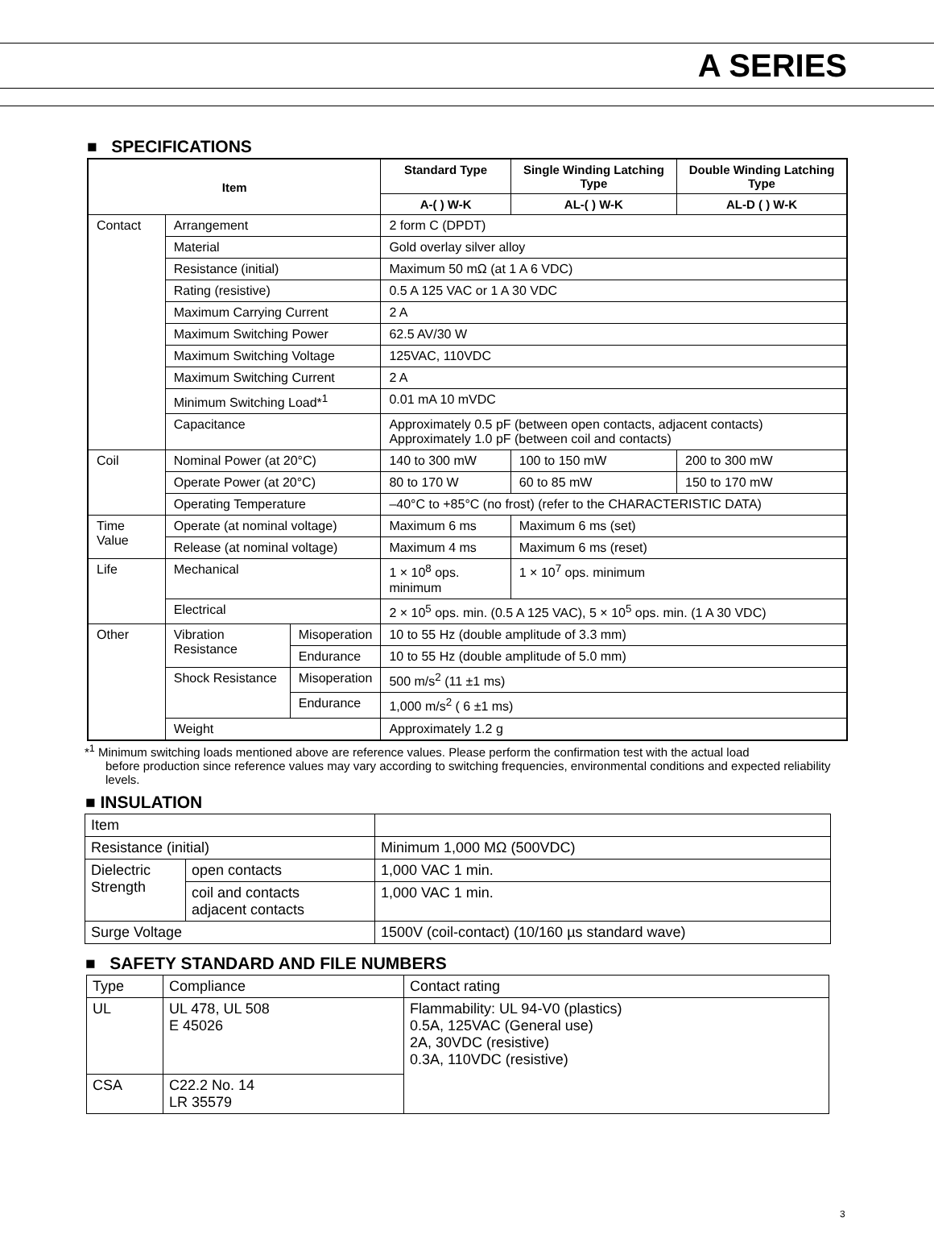A SERIES
■ SPECIFICATIONS
| Item | | | Standard Type | Single Winding Latching Type | Double Winding Latching Type |
| --- | --- | --- | --- | --- | --- |
| | | | A-( ) W-K | AL-( ) W-K | AL-D ( ) W-K |
| Contact | Arrangement | | 2 form C (DPDT) | | |
| | Material | | Gold overlay silver alloy | | |
| | Resistance (initial) | | Maximum 50 mΩ (at 1 A 6 VDC) | | |
| | Rating (resistive) | | 0.5 A 125 VAC or 1 A 30 VDC | | |
| | Maximum Carrying Current | | 2 A | | |
| | Maximum Switching Power | | 62.5 AV/30 W | | |
| | Maximum Switching Voltage | | 125VAC, 110VDC | | |
| | Maximum Switching Current | | 2 A | | |
| | Minimum Switching Load*<sup>1</sup> | | 0.01 mA 10 mVDC | | |
| | Capacitance | | Approximately 0.5 pF (between open contacts, adjacent contacts) Approximately 1.0 pF (between coil and contacts) | | |
| Coil | Nominal Power (at 20°C) | | 140 to 300 mW | 100 to 150 mW | 200 to 300 mW |
| | Operate Power (at 20°C) | | 80 to 170 W | 60 to 85 mW | 150 to 170 mW |
| | Operating Temperature | | –40°C to +85°C (no frost) (refer to the CHARACTERISTIC DATA) | | |
| Time Value | Operate (at nominal voltage) | | Maximum 6 ms | Maximum 6 ms (set) | |
| | Release (at nominal voltage) | | Maximum 4 ms | Maximum 6 ms (reset) | |
| Life | Mechanical | | 1 × 10<sup>8</sup> ops. minimum | 1 × 10<sup>7</sup> ops. minimum | |
| | Electrical | | 2 × 10<sup>5</sup> ops. min. (0.5 A 125 VAC), 5 × 10<sup>5</sup> ops. min. (1 A 30 VDC) | | |
| Other | Vibration Resistance | Misoperation | 10 to 55 Hz (double amplitude of 3.3 mm) | | |
| | | Endurance | 10 to 55 Hz (double amplitude of 5.0 mm) | | |
| | Shock Resistance | Misoperation | 500 m/s<sup>2</sup> (11 ±1 ms) | | |
| | | Endurance | 1,000 m/s<sup>2</sup> ( 6 ±1 ms) | | |
| | Weight | | Approximately 1.2 g | | |
*<sup>1</sup> Minimum switching loads mentioned above are reference values. Please perform the confirmation test with the actual load
before production since reference values may vary according to switching frequencies, environmental conditions and expected reliability levels.
■ INSULATION
| Item | | |
| Resistance (initial) | | Minimum 1,000 MΩ (500VDC) |
| Dielectric Strength | open contacts | 1,000 VAC 1 min. |
| | coil and contacts adjacent contacts | 1,000 VAC 1 min. |
| Surge Voltage | | 1500V (coil-contact) (10/160 µs standard wave) |
■ SAFETY STANDARD AND FILE NUMBERS
| Type | Compliance | Contact rating |
| UL | UL 478, UL 508 E 45026 | Flammability: UL 94-V0 (plastics) 0.5A, 125VAC (General use) 2A, 30VDC (resistive) 0.3A, 110VDC (resistive) |
| CSA | C22.2 No. 14 LR 35579 | |
3